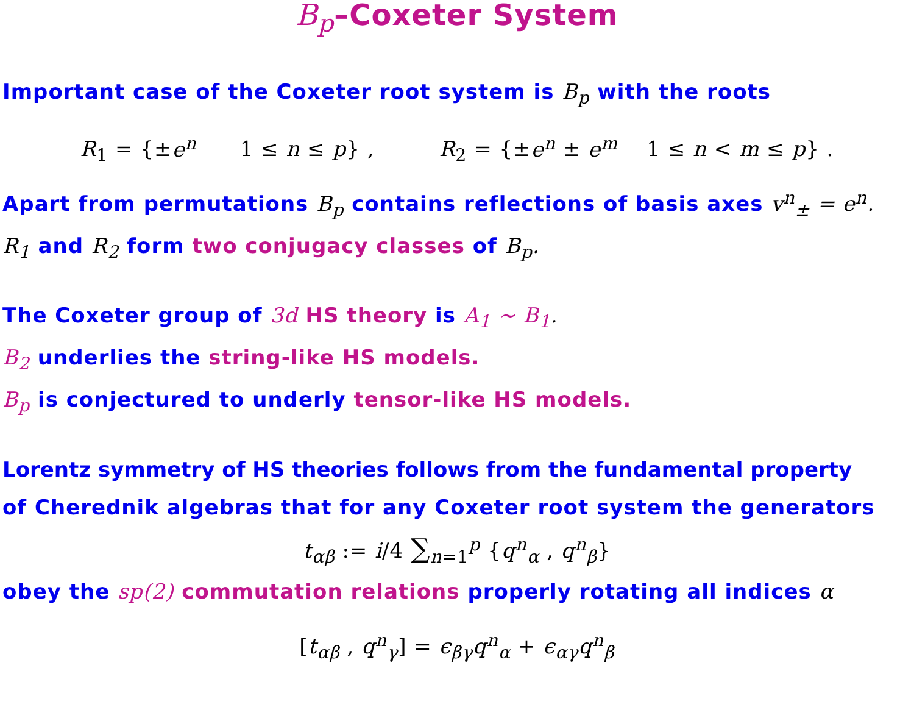B<sub>p</sub>–Coxeter System
Important case of the Coxeter root system is B<sub>p</sub> with the roots
R<sub>1</sub> = {±e<sup>n</sup> 1 ≤ n ≤ p} , R<sub>2</sub> = {±e<sup>n</sup> ± e<sup>m</sup> 1 ≤ n < m ≤ p} .
Apart from permutations B<sub>p</sub> contains reflections of basis axes v<sup>n</sup><sub>±</sub> = e<sup>n</sup>.
R<sub>1</sub> and R<sub>2</sub> form two conjugacy classes of B<sub>p</sub>.
The Coxeter group of 3d HS theory is A<sub>1</sub> ∼ B<sub>1</sub>.
B<sub>2</sub> underlies the string-like HS models.
B<sub>p</sub> is conjectured to underly tensor-like HS models.
Lorentz symmetry of HS theories follows from the fundamental property
of Cherednik algebras that for any Coxeter root system the generators
t<sub>αβ</sub> := i/4 ∑<sub>n=1</sub><sup>p</sup> {q<sup>n</sup><sub>α</sub> , q<sup>n</sup><sub>β</sub>}
obey the sp(2) commutation relations properly rotating all indices α
[t<sub>αβ</sub> , q<sup>n</sup><sub>γ</sub>] = ϵ<sub>βγ</sub>q<sup>n</sup><sub>α</sub> + ϵ<sub>αγ</sub>q<sup>n</sup><sub>β</sub>